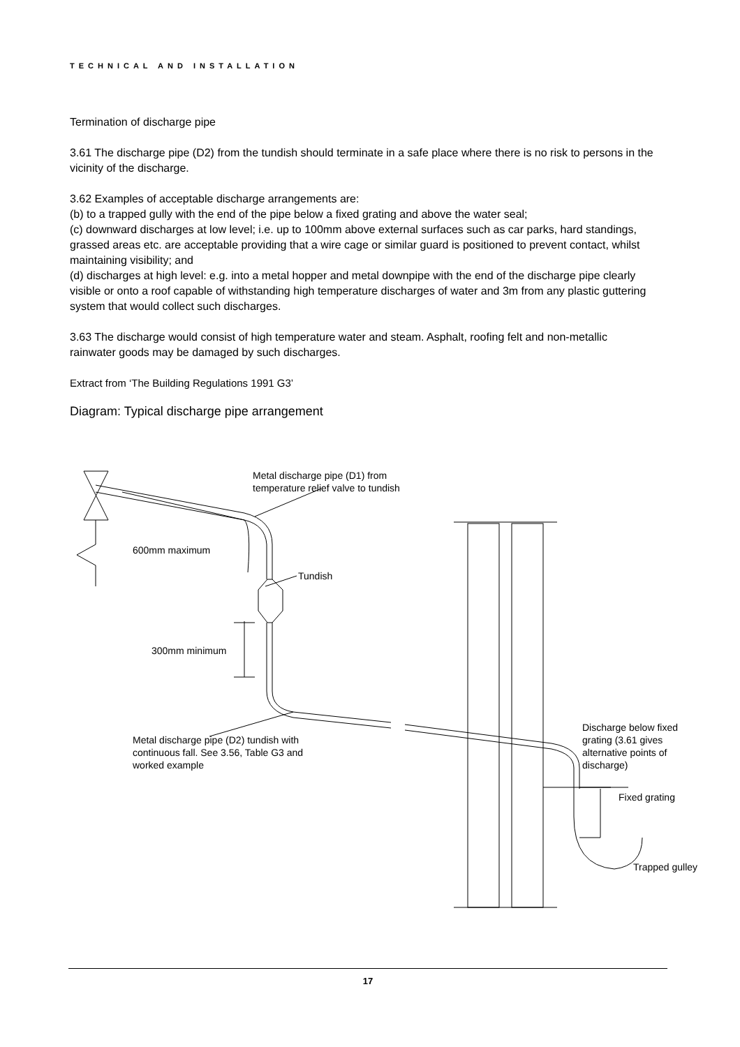TECHNICAL AND INSTALLATION
Termination of discharge pipe
3.61 The discharge pipe (D2) from the tundish should terminate in a safe place where there is no risk to persons in the vicinity of the discharge.
3.62 Examples of acceptable discharge arrangements are:
(b) to a trapped gully with the end of the pipe below a fixed grating and above the water seal;
(c) downward discharges at low level; i.e. up to 100mm above external surfaces such as car parks, hard standings, grassed areas etc. are acceptable providing that a wire cage or similar guard is positioned to prevent contact, whilst maintaining visibility; and
(d) discharges at high level: e.g. into a metal hopper and metal downpipe with the end of the discharge pipe clearly visible or onto a roof capable of withstanding high temperature discharges of water and 3m from any plastic guttering system that would collect such discharges.
3.63 The discharge would consist of high temperature water and steam. Asphalt, roofing felt and non-metallic rainwater goods may be damaged by such discharges.
Extract from ‘The Building Regulations 1991 G3’
Diagram: Typical discharge pipe arrangement
Metal discharge pipe (D1) from
temperature relief valve to tundish
600mm maximum
Tundish
300mm minimum
Metal discharge pipe (D2) tundish with
continuous fall. See 3.56, Table G3 and
worked example
Discharge below fixed
grating (3.61 gives
alternative points of
discharge)
Fixed grating
Trapped gulley
17